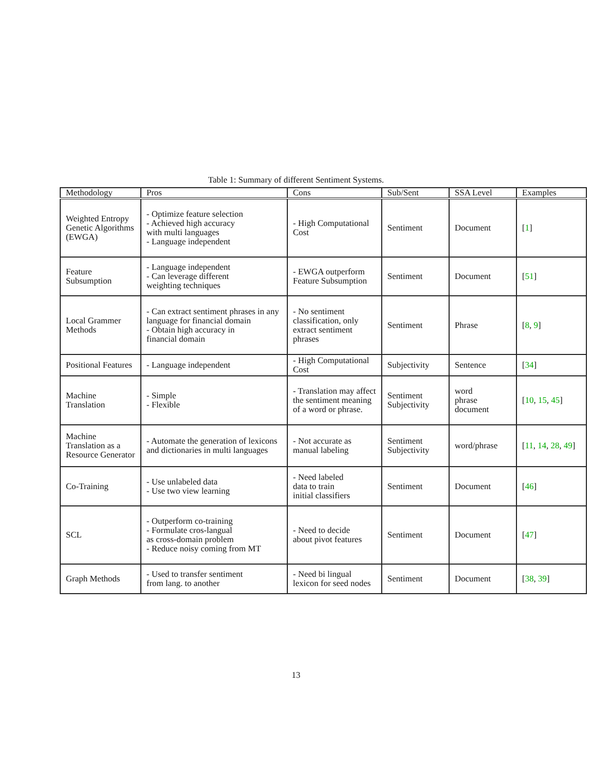Table 1: Summary of different Sentiment Systems.
| Methodology | Pros | Cons | Sub/Sent | SSA Level | Examples |
| --- | --- | --- | --- | --- | --- |
| Weighted Entropy Genetic Algorithms (EWGA) | - Optimize feature selection - Achieved high accuracy with multi languages - Language independent | - High Computational Cost | Sentiment | Document | [ 1 ] |
| Feature Subsumption | - Language independent - Can leverage different weighting techniques | - EWGA outperform Feature Subsumption | Sentiment | Document | [ 51 ] |
| Local Grammer Methods | - Can extract sentiment phrases in any language for financial domain - Obtain high accuracy in financial domain | - No sentiment classification, only extract sentiment phrases | Sentiment | Phrase | [ 8 , 9 ] |
| Positional Features | - Language independent | - High Computational Cost | Subjectivity | Sentence | [ 34 ] |
| Machine Translation | - Simple - Flexible | - Translation may affect the sentiment meaning of a word or phrase. | Sentiment Subjectivity | word phrase document | [ 10 , 15 , 45 ] |
| Machine Translation as a Resource Generator | - Automate the generation of lexicons and dictionaries in multi languages | - Not accurate as manual labeling | Sentiment Subjectivity | word/phrase | [ 11 , 14 , 28 , 49 ] |
| Co-Training | - Use unlabeled data - Use two view learning | - Need labeled data to train initial classifiers | Sentiment | Document | [ 46 ] |
| SCL | - Outperform co-training - Formulate cros-langual as cross-domain problem - Reduce noisy coming from MT | - Need to decide about pivot features | Sentiment | Document | [ 47 ] |
| Graph Methods | - Used to transfer sentiment from lang. to another | - Need bi lingual lexicon for seed nodes | Sentiment | Document | [ 38 , 39 ] |
13